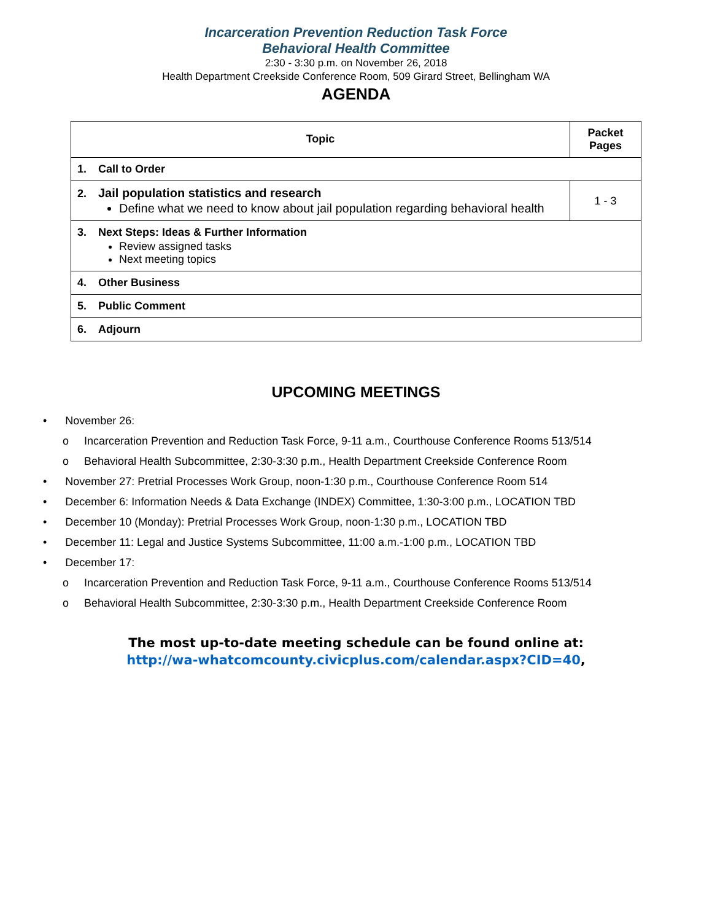Incarceration Prevention Reduction Task Force
Behavioral Health Committee
2:30 - 3:30 p.m. on November 26, 2018
Health Department Creekside Conference Room, 509 Girard Street, Bellingham WA
AGENDA
| Topic | Packet Pages |
| --- | --- |
| 1. Call to Order | |
| 2. Jail population statistics and research Define what we need to know about jail population regarding behavioral health | 1 - 3 |
| 3. Next Steps: Ideas & Further Information Review assigned tasks Next meeting topics | |
| 4. Other Business | |
| 5. Public Comment | |
| 6. Adjourn | |
UPCOMING MEETINGS
• November 26:
o Incarceration Prevention and Reduction Task Force, 9-11 a.m., Courthouse Conference Rooms 513/514
o Behavioral Health Subcommittee, 2:30-3:30 p.m., Health Department Creekside Conference Room
• November 27: Pretrial Processes Work Group, noon-1:30 p.m., Courthouse Conference Room 514
• December 6: Information Needs & Data Exchange (INDEX) Committee, 1:30-3:00 p.m., LOCATION TBD
• December 10 (Monday): Pretrial Processes Work Group, noon-1:30 p.m., LOCATION TBD
• December 11: Legal and Justice Systems Subcommittee, 11:00 a.m.-1:00 p.m., LOCATION TBD
• December 17:
o Incarceration Prevention and Reduction Task Force, 9-11 a.m., Courthouse Conference Rooms 513/514
o Behavioral Health Subcommittee, 2:30-3:30 p.m., Health Department Creekside Conference Room
The most up-to-date meeting schedule can be found online at:
http://wa-whatcomcounty.civicplus.com/calendar.aspx?CID=40,